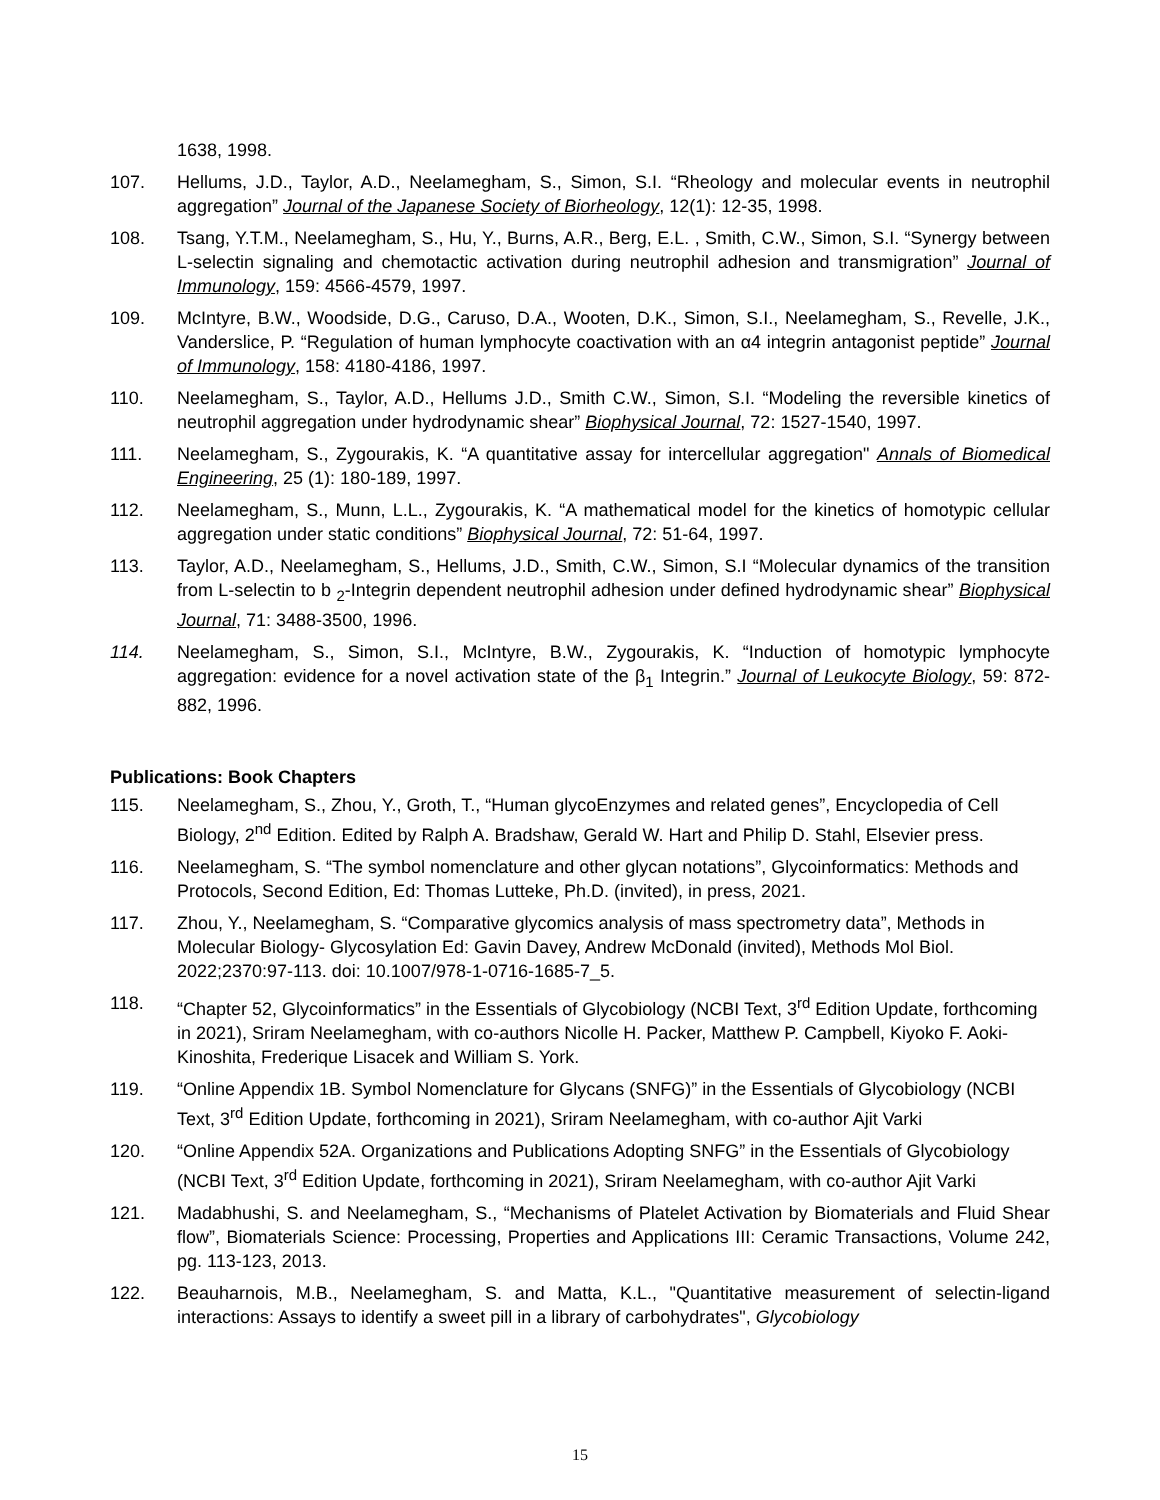1638, 1998.
107. Hellums, J.D., Taylor, A.D., Neelamegham, S., Simon, S.I. “Rheology and molecular events in neutrophil aggregation” Journal of the Japanese Society of Biorheology, 12(1): 12-35, 1998.
108. Tsang, Y.T.M., Neelamegham, S., Hu, Y., Burns, A.R., Berg, E.L. , Smith, C.W., Simon, S.I. “Synergy between L-selectin signaling and chemotactic activation during neutrophil adhesion and transmigration” Journal of Immunology, 159: 4566-4579, 1997.
109. McIntyre, B.W., Woodside, D.G., Caruso, D.A., Wooten, D.K., Simon, S.I., Neelamegham, S., Revelle, J.K., Vanderslice, P. “Regulation of human lymphocyte coactivation with an α4 integrin antagonist peptide” Journal of Immunology, 158: 4180-4186, 1997.
110. Neelamegham, S., Taylor, A.D., Hellums J.D., Smith C.W., Simon, S.I. “Modeling the reversible kinetics of neutrophil aggregation under hydrodynamic shear” Biophysical Journal, 72: 1527-1540, 1997.
111. Neelamegham, S., Zygourakis, K. “A quantitative assay for intercellular aggregation" Annals of Biomedical Engineering, 25 (1): 180-189, 1997.
112. Neelamegham, S., Munn, L.L., Zygourakis, K. “A mathematical model for the kinetics of homotypic cellular aggregation under static conditions” Biophysical Journal, 72: 51-64, 1997.
113. Taylor, A.D., Neelamegham, S., Hellums, J.D., Smith, C.W., Simon, S.I “Molecular dynamics of the transition from L-selectin to b <sub>2</sub>-Integrin dependent neutrophil adhesion under defined hydrodynamic shear” Biophysical Journal, 71: 3488-3500, 1996.
114. Neelamegham, S., Simon, S.I., McIntyre, B.W., Zygourakis, K. “Induction of homotypic lymphocyte aggregation: evidence for a novel activation state of the β<sub>1</sub> Integrin.” Journal of Leukocyte Biology, 59: 872-882, 1996.
Publications: Book Chapters
115. Neelamegham, S., Zhou, Y., Groth, T., “Human glycoEnzymes and related genes”, Encyclopedia of Cell Biology, 2<sup>nd</sup> Edition. Edited by Ralph A. Bradshaw, Gerald W. Hart and Philip D. Stahl, Elsevier press.
116. Neelamegham, S. “The symbol nomenclature and other glycan notations”, Glycoinformatics: Methods and Protocols, Second Edition, Ed: Thomas Lutteke, Ph.D. (invited), in press, 2021.
117. Zhou, Y., Neelamegham, S. “Comparative glycomics analysis of mass spectrometry data”, Methods in Molecular Biology- Glycosylation Ed: Gavin Davey, Andrew McDonald (invited), Methods Mol Biol. 2022;2370:97-113. doi: 10.1007/978-1-0716-1685-7_5.
118. “Chapter 52, Glycoinformatics” in the Essentials of Glycobiology (NCBI Text, 3<sup>rd</sup> Edition Update, forthcoming in 2021), Sriram Neelamegham, with co-authors Nicolle H. Packer, Matthew P. Campbell, Kiyoko F. Aoki-Kinoshita, Frederique Lisacek and William S. York.
119. “Online Appendix 1B. Symbol Nomenclature for Glycans (SNFG)” in the Essentials of Glycobiology (NCBI Text, 3<sup>rd</sup> Edition Update, forthcoming in 2021), Sriram Neelamegham, with co-author Ajit Varki
120. “Online Appendix 52A. Organizations and Publications Adopting SNFG” in the Essentials of Glycobiology (NCBI Text, 3<sup>rd</sup> Edition Update, forthcoming in 2021), Sriram Neelamegham, with co-author Ajit Varki
121. Madabhushi, S. and Neelamegham, S., “Mechanisms of Platelet Activation by Biomaterials and Fluid Shear flow”, Biomaterials Science: Processing, Properties and Applications III: Ceramic Transactions, Volume 242, pg. 113-123, 2013.
122. Beauharnois, M.B., Neelamegham, S. and Matta, K.L., "Quantitative measurement of selectin-ligand interactions: Assays to identify a sweet pill in a library of carbohydrates", Glycobiology
15